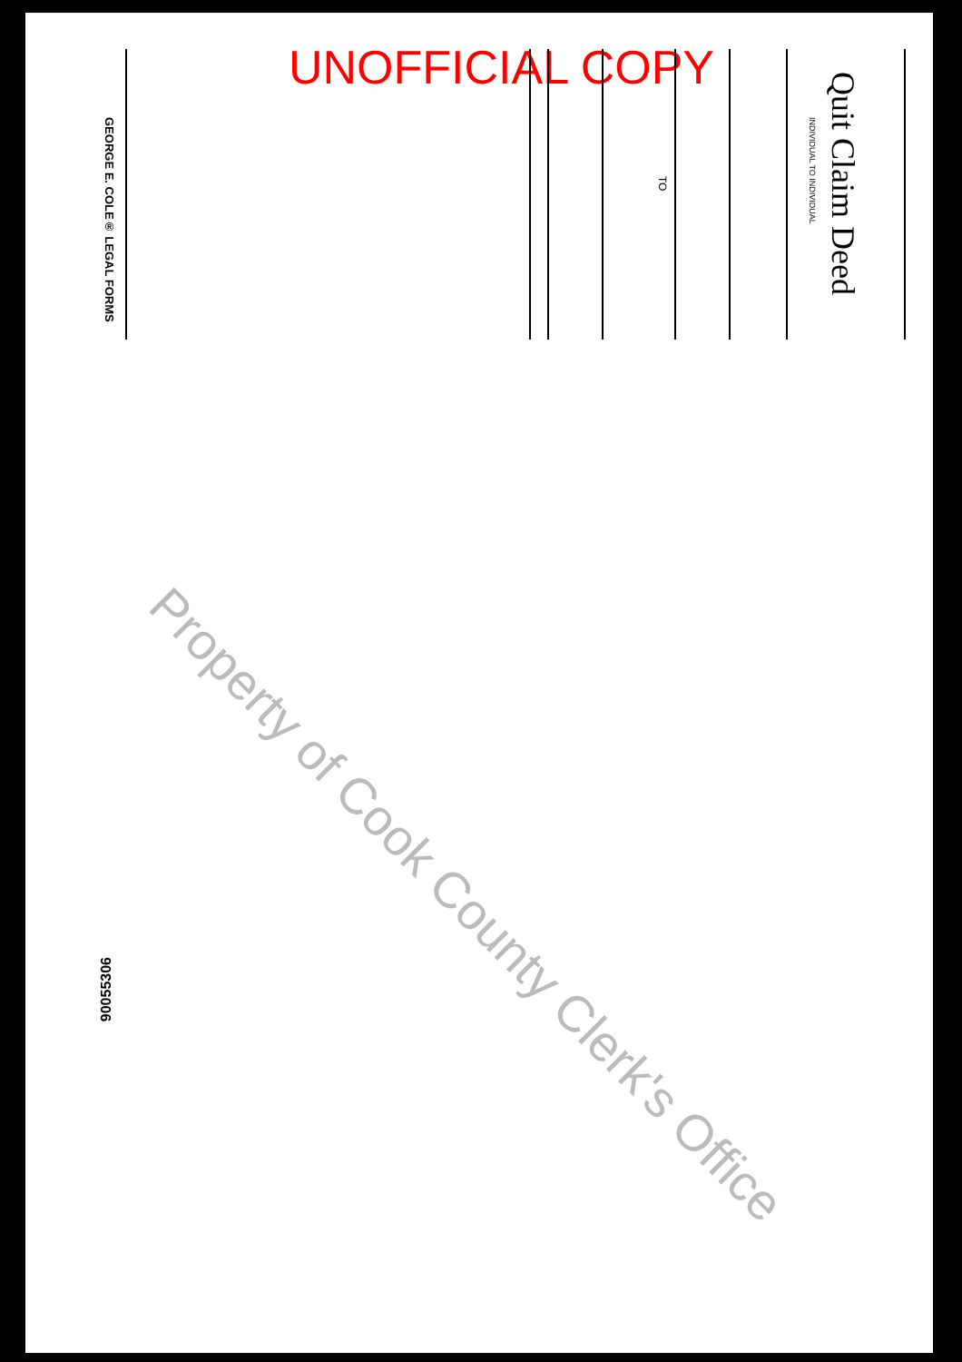UNOFFICIAL COPY
Quit Claim Deed
INDIVIDUAL TO INDIVIDUAL
TO
GEORGE E. COLE® LEGAL FORMS
90055306
Property of Cook County Clerk's Office